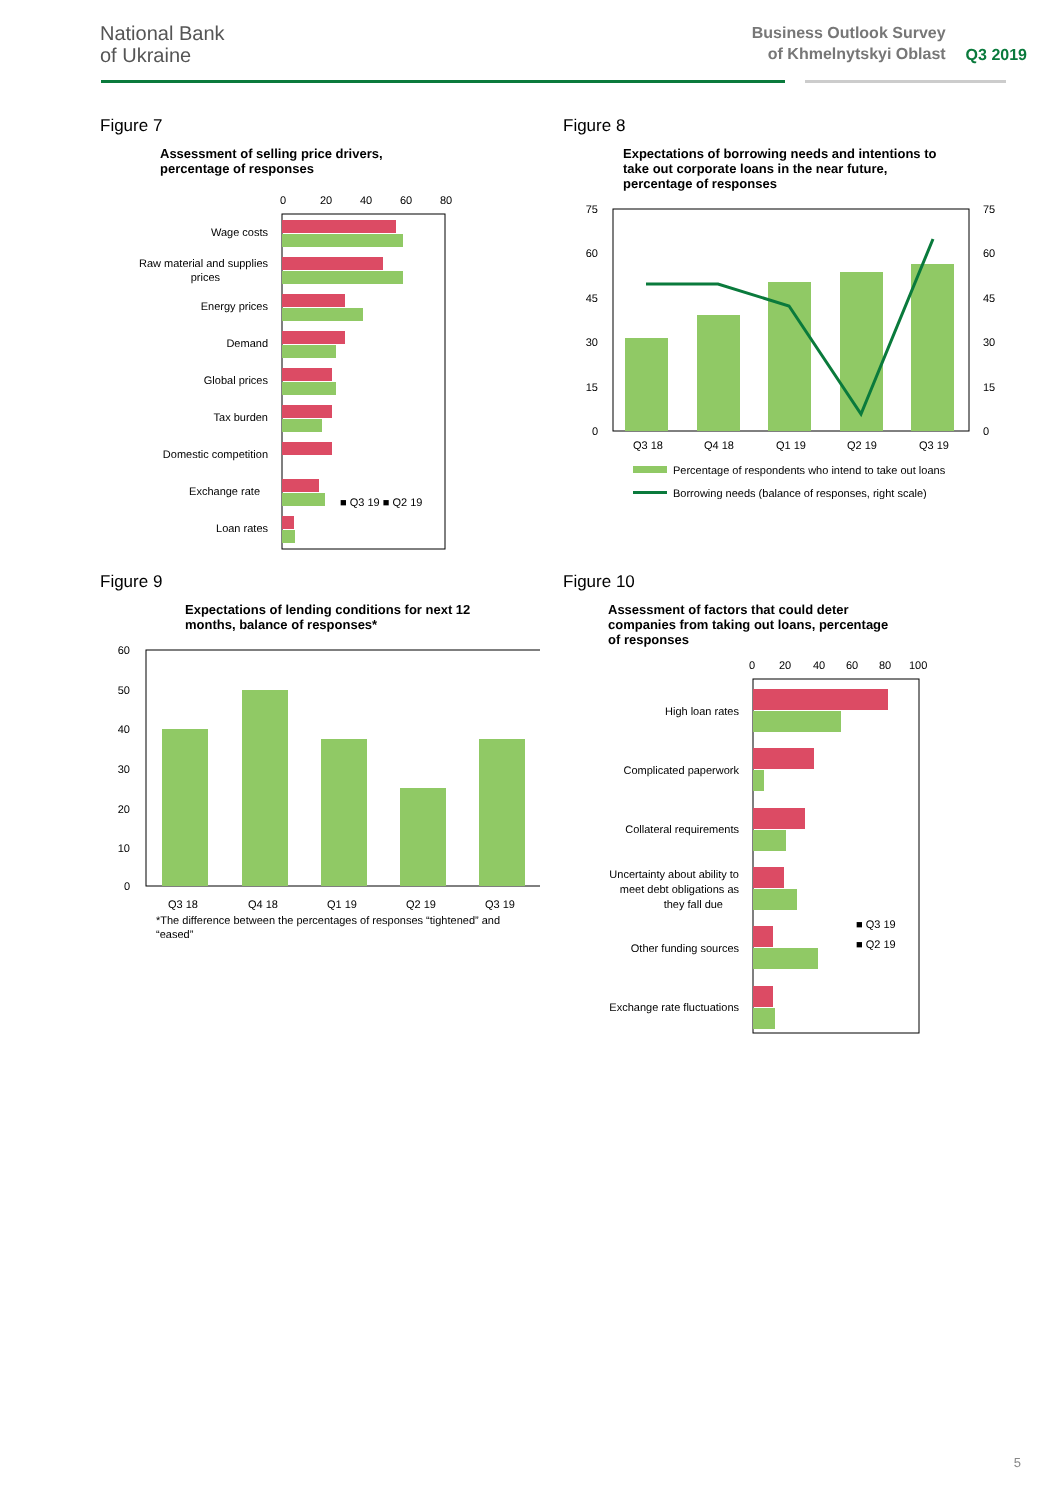National Bank
of Ukraine
Business Outlook Survey
of Khmelnytskyi Oblast
Q3 2019
Figure 7
Assessment of selling price drivers,
percentage of responses
0
20
40
60
80
Wage costs
Raw material and supplies
prices
Energy prices
Demand
Global prices
Tax burden
Domestic competition
Exchange rate
Loan rates
■ Q3 19 ■ Q2 19
Figure 8
Expectations of borrowing needs and intentions to
take out corporate loans in the near future,
percentage of responses
75
60
45
30
15
0
75
60
45
30
15
0
Q3 18
Q4 18
Q1 19
Q2 19
Q3 19
Percentage of respondents who intend to take out loans
Borrowing needs (balance of responses, right scale)
Figure 9
Expectations of lending conditions for next 12
months, balance of responses*
60
50
40
30
20
10
0
Q3 18
Q4 18
Q1 19
Q2 19
Q3 19
*The difference between the percentages of responses “tightened” and
“eased”
Figure 10
Assessment of factors that could deter
companies from taking out loans, percentage
of responses
0
20
40
60
80
100
High loan rates
Complicated paperwork
Collateral requirements
Uncertainty about ability to
meet debt obligations as
they fall due
Other funding sources
Exchange rate fluctuations
■ Q3 19
■ Q2 19
5